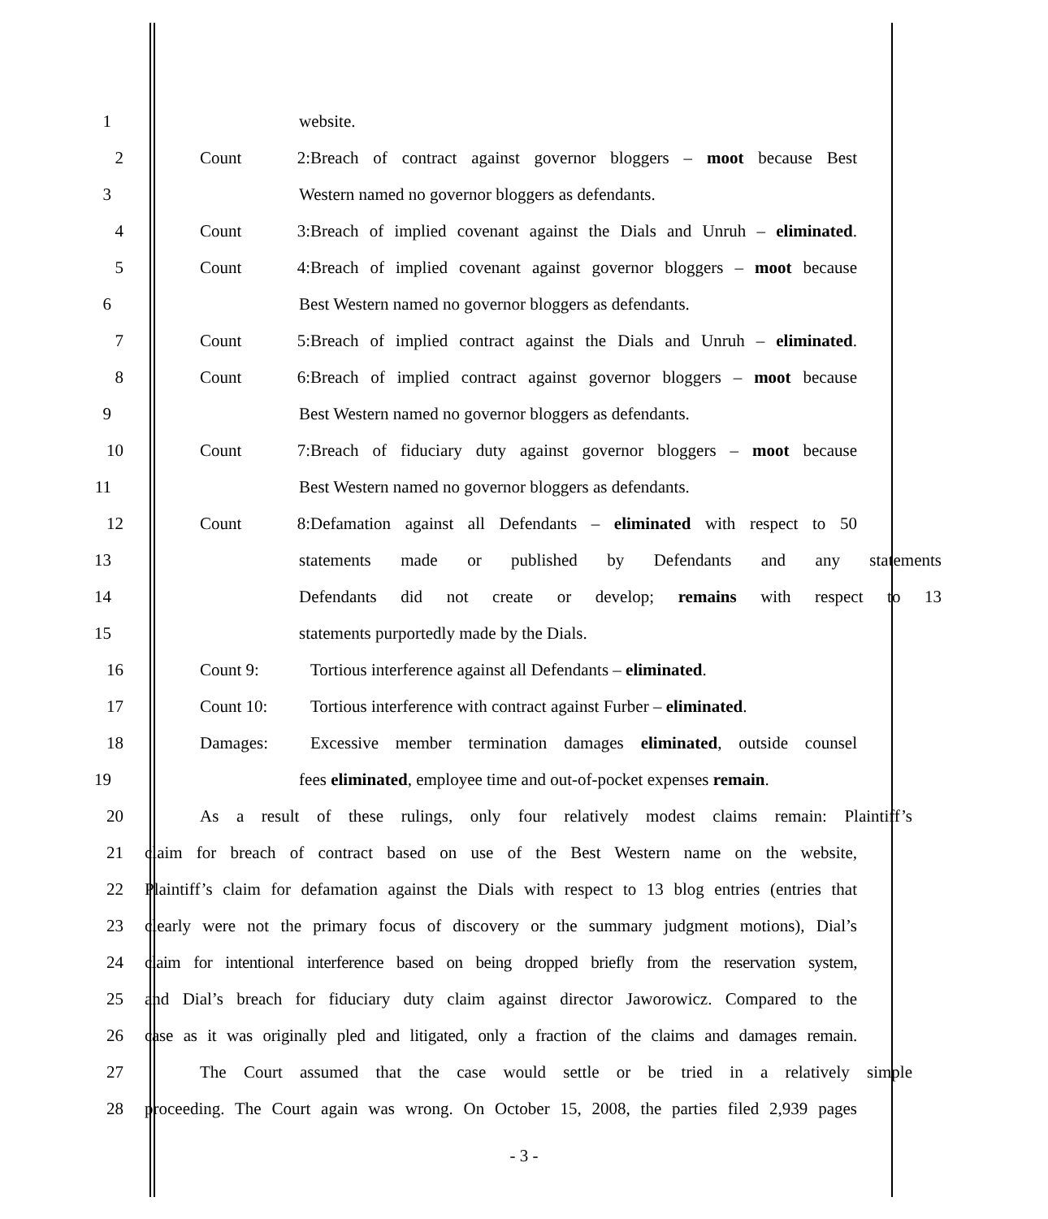1 website.
2 Count 2: Breach of contract against governor bloggers – moot because Best
3 Western named no governor bloggers as defendants.
4 Count 3: Breach of implied covenant against the Dials and Unruh – eliminated.
5 Count 4: Breach of implied covenant against governor bloggers – moot because
6 Best Western named no governor bloggers as defendants.
7 Count 5: Breach of implied contract against the Dials and Unruh – eliminated.
8 Count 6: Breach of implied contract against governor bloggers – moot because
9 Best Western named no governor bloggers as defendants.
10 Count 7: Breach of fiduciary duty against governor bloggers – moot because
11 Best Western named no governor bloggers as defendants.
12 Count 8: Defamation against all Defendants – eliminated with respect to 50
13 statements made or published by Defendants and any statements
14 Defendants did not create or develop; remains with respect to 13
15 statements purportedly made by the Dials.
16 Count 9: Tortious interference against all Defendants – eliminated.
17 Count 10: Tortious interference with contract against Furber – eliminated.
18 Damages: Excessive member termination damages eliminated, outside counsel
19 fees eliminated, employee time and out-of-pocket expenses remain.
20 As a result of these rulings, only four relatively modest claims remain: Plaintiff’s
21 claim for breach of contract based on use of the Best Western name on the website,
22 Plaintiff’s claim for defamation against the Dials with respect to 13 blog entries (entries that
23 clearly were not the primary focus of discovery or the summary judgment motions), Dial’s
24 claim for intentional interference based on being dropped briefly from the reservation system,
25 and Dial’s breach for fiduciary duty claim against director Jaworowicz. Compared to the
26 case as it was originally pled and litigated, only a fraction of the claims and damages remain.
27 The Court assumed that the case would settle or be tried in a relatively simple
28 proceeding. The Court again was wrong. On October 15, 2008, the parties filed 2,939 pages
- 3 -